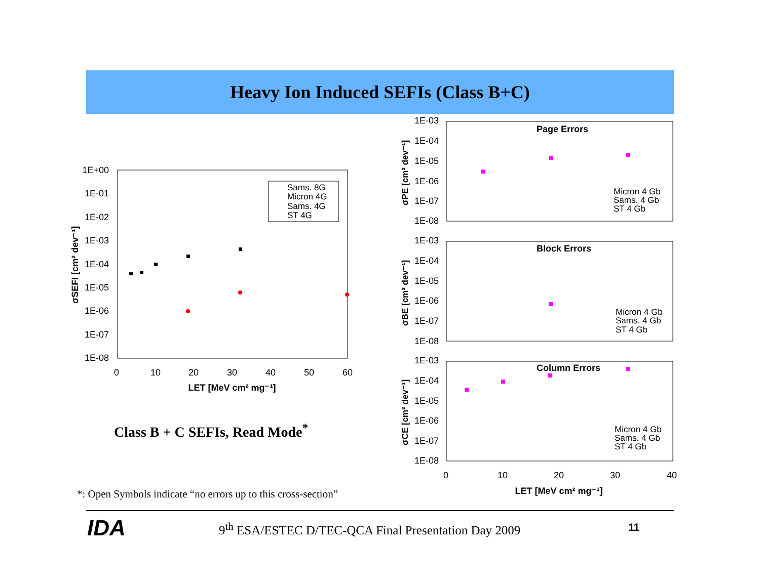Heavy Ion Induced SEFIs (Class B+C)
1E+00
1E-01
1E-02
1E-03
1E-04
1E-05
1E-06
1E-07
1E-08
0
10
20
30
40
50
60
LET [MeV cm² mg⁻¹]
σSEFI [cm² dev⁻¹]
Sams. 8G
Micron 4G
Sams. 4G
ST 4G
Class B + C SEFIs, Read Mode<sup>*</sup>
1E-03
1E-04
1E-05
1E-06
1E-07
1E-08
1E-03
1E-04
1E-05
1E-06
1E-07
1E-08
1E-03
1E-04
1E-05
1E-06
1E-07
1E-08
Page Errors
Block Errors
Column Errors
Micron 4 Gb
Sams. 4 Gb
ST 4 Gb
Micron 4 Gb
Sams. 4 Gb
ST 4 Gb
Micron 4 Gb
Sams. 4 Gb
ST 4 Gb
0
10
20
30
40
LET [MeV cm² mg⁻¹]
σPE [cm² dev⁻¹]
σBE [cm² dev⁻¹]
σCE [cm² dev⁻¹]
*: Open Symbols indicate “no errors up to this cross-section”
IDA
9<sup>th</sup> ESA/ESTEC D/TEC-QCA Final Presentation Day 2009
11